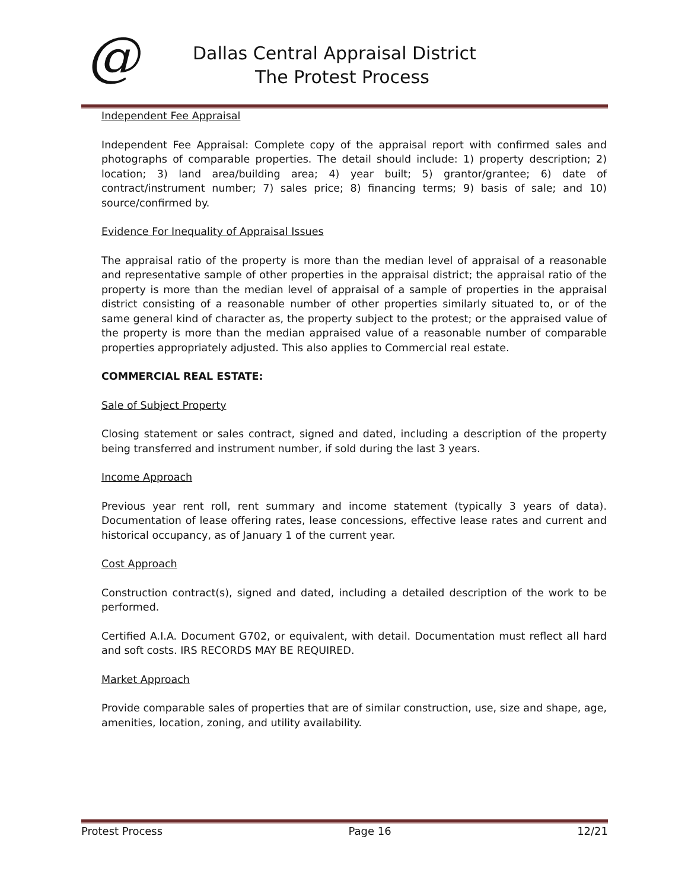@
Dallas Central Appraisal District
The Protest Process
Independent Fee Appraisal
Independent Fee Appraisal: Complete copy of the appraisal report with confirmed sales and photographs of comparable properties. The detail should include: 1) property description; 2) location; 3) land area/building area; 4) year built; 5) grantor/grantee; 6) date of contract/instrument number; 7) sales price; 8) financing terms; 9) basis of sale; and 10) source/confirmed by.
Evidence For Inequality of Appraisal Issues
The appraisal ratio of the property is more than the median level of appraisal of a reasonable and representative sample of other properties in the appraisal district; the appraisal ratio of the property is more than the median level of appraisal of a sample of properties in the appraisal district consisting of a reasonable number of other properties similarly situated to, or of the same general kind of character as, the property subject to the protest; or the appraised value of the property is more than the median appraised value of a reasonable number of comparable properties appropriately adjusted. This also applies to Commercial real estate.
COMMERCIAL REAL ESTATE:
Sale of Subject Property
Closing statement or sales contract, signed and dated, including a description of the property being transferred and instrument number, if sold during the last 3 years.
Income Approach
Previous year rent roll, rent summary and income statement (typically 3 years of data). Documentation of lease offering rates, lease concessions, effective lease rates and current and historical occupancy, as of January 1 of the current year.
Cost Approach
Construction contract(s), signed and dated, including a detailed description of the work to be performed.
Certified A.I.A. Document G702, or equivalent, with detail. Documentation must reflect all hard and soft costs. IRS RECORDS MAY BE REQUIRED.
Market Approach
Provide comparable sales of properties that are of similar construction, use, size and shape, age, amenities, location, zoning, and utility availability.
Protest Process Page 16 12/21